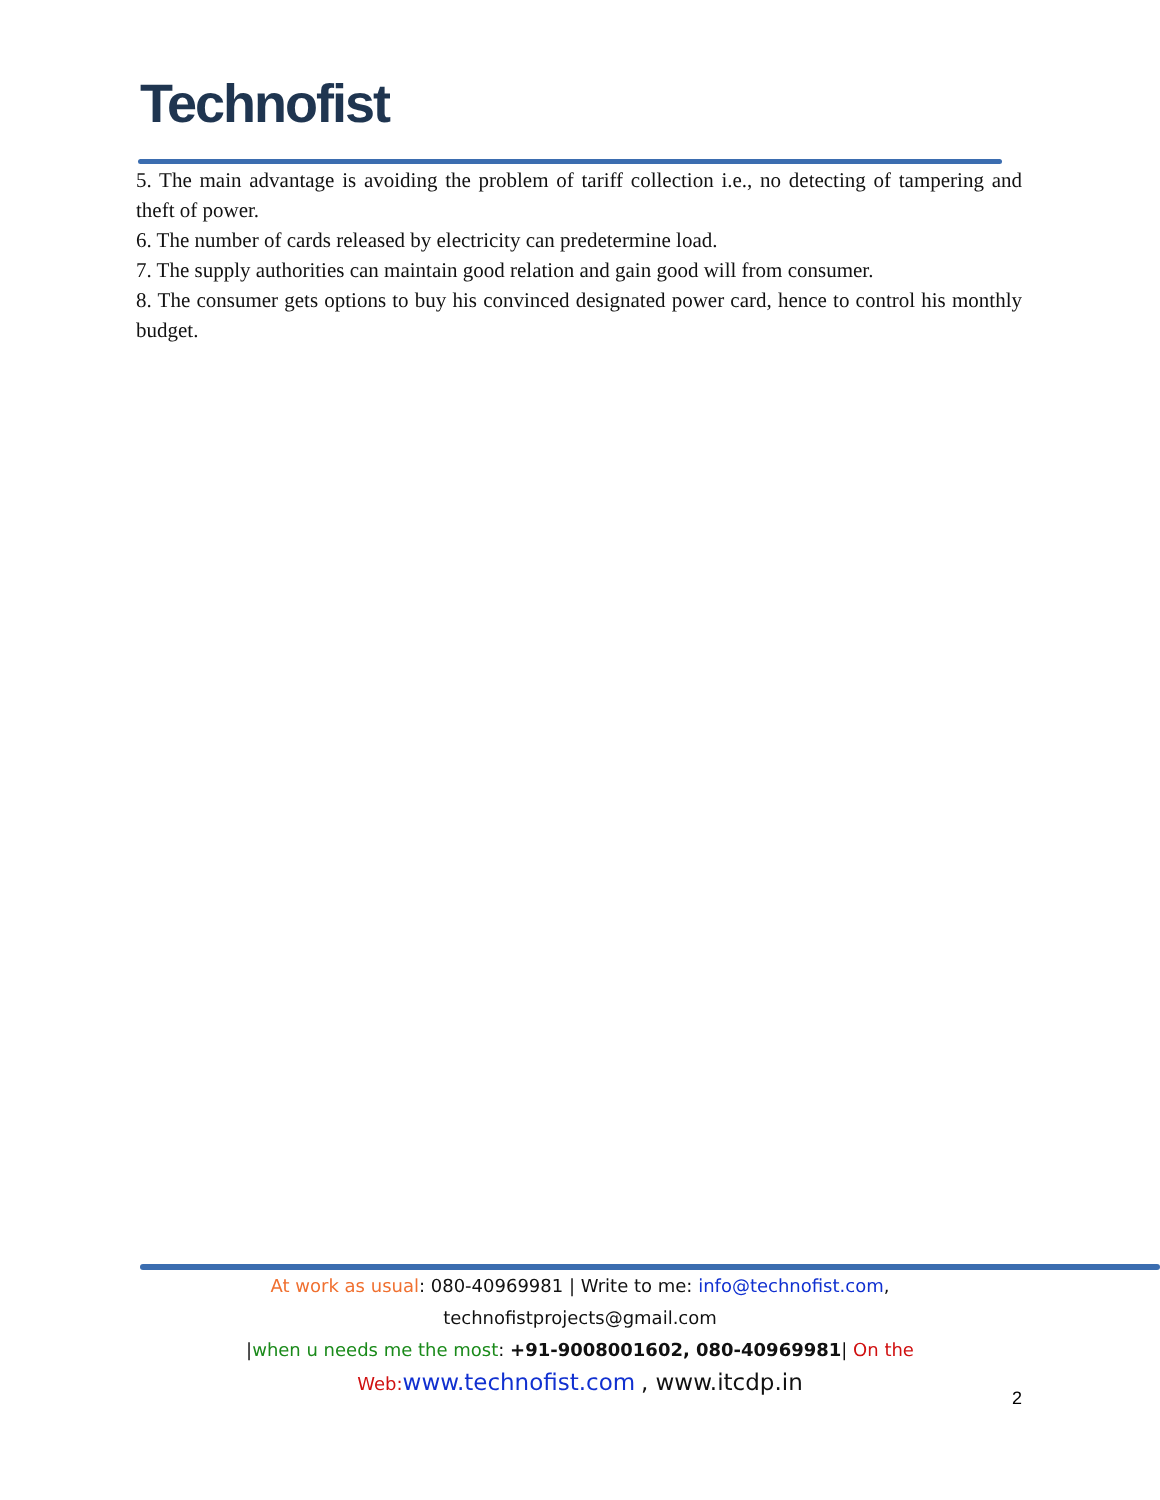Technofist
5. The main advantage is avoiding the problem of tariff collection i.e., no detecting of tampering and theft of power.
6. The number of cards released by electricity can predetermine load.
7. The supply authorities can maintain good relation and gain good will from consumer.
8. The consumer gets options to buy his convinced designated power card, hence to control his monthly budget.
At work as usual: 080-40969981 | Write to me: info@technofist.com, technofistprojects@gmail.com
|when u needs me the most: +91-9008001602, 080-40969981| On the
Web: www.technofist.com , www.itcdp.in
2